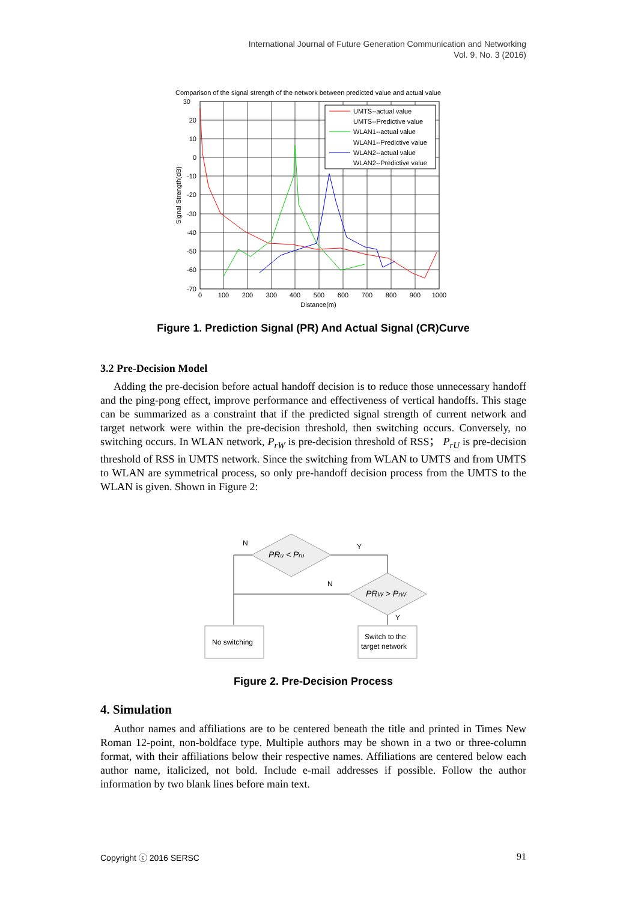International Journal of Future Generation Communication and Networking
Vol. 9, No. 3 (2016)
Comparison of the signal strength of the network between predicted value and actual value
30
20
10
0
-10
-20
-30
-40
-50
-60
-70
0
100
200
300
400
500
600
700
800
900
1000
Distance(m)
Signal Strength(dB)
UMTS--actual value
UMTS--Predictive value
WLAN1--actual value
WLAN1--Predictive value
WLAN2--actual value
WLAN2--Predictive value
Figure 1. Prediction Signal (PR) And Actual Signal (CR)Curve
3.2 Pre-Decision Model
Adding the pre-decision before actual handoff decision is to reduce those unnecessary handoff and the ping-pong effect, improve performance and effectiveness of vertical handoffs. This stage can be summarized as a constraint that if the predicted signal strength of current network and target network were within the pre-decision threshold, then switching occurs. Conversely, no switching occurs. In WLAN network, P<sub>rW</sub> is pre-decision threshold of RSS； P<sub>rU</sub> is pre-decision threshold of RSS in UMTS network. Since the switching from WLAN to UMTS and from UMTS to WLAN are symmetrical process, so only pre-handoff decision process from the UMTS to the WLAN is given. Shown in Figure 2:
PRu < Pru
PRW > PrW
N
Y
N
Y
No switching
Switch to the
target network
Figure 2. Pre-Decision Process
4. Simulation
Author names and affiliations are to be centered beneath the title and printed in Times New Roman 12-point, non-boldface type. Multiple authors may be shown in a two or three-column format, with their affiliations below their respective names. Affiliations are centered below each author name, italicized, not bold. Include e-mail addresses if possible. Follow the author information by two blank lines before main text.
Copyright ⓒ 2016 SERSC 91